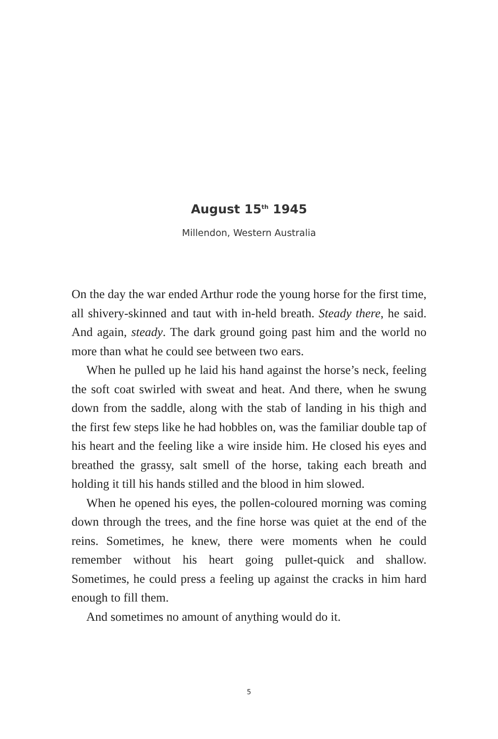August 15<sup>th</sup> 1945
Millendon, Western Australia
On the day the war ended Arthur rode the young horse for the first time, all shivery-skinned and taut with in-held breath. Steady there, he said. And again, steady. The dark ground going past him and the world no more than what he could see between two ears.
When he pulled up he laid his hand against the horse’s neck, feeling the soft coat swirled with sweat and heat. And there, when he swung down from the saddle, along with the stab of landing in his thigh and the first few steps like he had hobbles on, was the familiar double tap of his heart and the feeling like a wire inside him. He closed his eyes and breathed the grassy, salt smell of the horse, taking each breath and holding it till his hands stilled and the blood in him slowed.
When he opened his eyes, the pollen-coloured morning was coming down through the trees, and the fine horse was quiet at the end of the reins. Sometimes, he knew, there were moments when he could remember without his heart going pullet-quick and shallow. Sometimes, he could press a feeling up against the cracks in him hard enough to fill them.
And sometimes no amount of anything would do it.
5